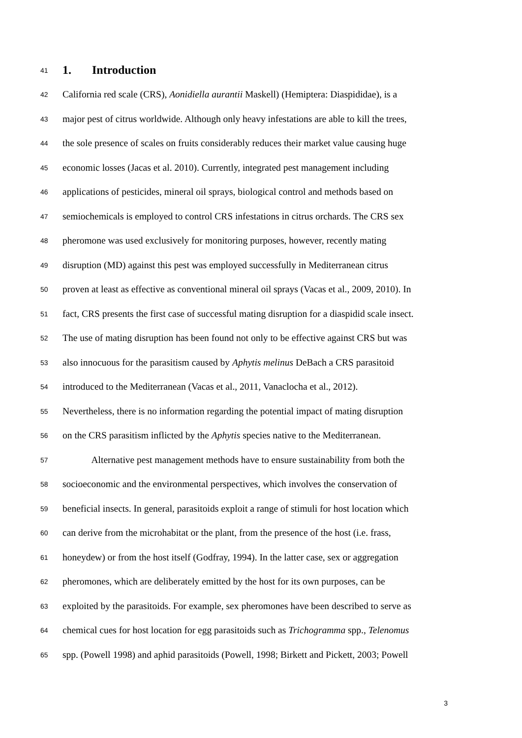41
1. Introduction
42
California red scale (CRS), Aonidiella aurantii Maskell) (Hemiptera: Diaspididae), is a
43
major pest of citrus worldwide. Although only heavy infestations are able to kill the trees,
44
the sole presence of scales on fruits considerably reduces their market value causing huge
45
economic losses (Jacas et al. 2010). Currently, integrated pest management including
46
applications of pesticides, mineral oil sprays, biological control and methods based on
47
semiochemicals is employed to control CRS infestations in citrus orchards. The CRS sex
48
pheromone was used exclusively for monitoring purposes, however, recently mating
49
disruption (MD) against this pest was employed successfully in Mediterranean citrus
50
proven at least as effective as conventional mineral oil sprays (Vacas et al., 2009, 2010). In
51
fact, CRS presents the first case of successful mating disruption for a diaspidid scale insect.
52
The use of mating disruption has been found not only to be effective against CRS but was
53
also innocuous for the parasitism caused by Aphytis melinus DeBach a CRS parasitoid
54
introduced to the Mediterranean (Vacas et al., 2011, Vanaclocha et al., 2012).
55
Nevertheless, there is no information regarding the potential impact of mating disruption
56
on the CRS parasitism inflicted by the Aphytis species native to the Mediterranean.
57
Alternative pest management methods have to ensure sustainability from both the
58
socioeconomic and the environmental perspectives, which involves the conservation of
59
beneficial insects. In general, parasitoids exploit a range of stimuli for host location which
60
can derive from the microhabitat or the plant, from the presence of the host (i.e. frass,
61
honeydew) or from the host itself (Godfray, 1994). In the latter case, sex or aggregation
62
pheromones, which are deliberately emitted by the host for its own purposes, can be
63
exploited by the parasitoids. For example, sex pheromones have been described to serve as
64
chemical cues for host location for egg parasitoids such as Trichogramma spp., Telenomus
65
spp. (Powell 1998) and aphid parasitoids (Powell, 1998; Birkett and Pickett, 2003; Powell
3